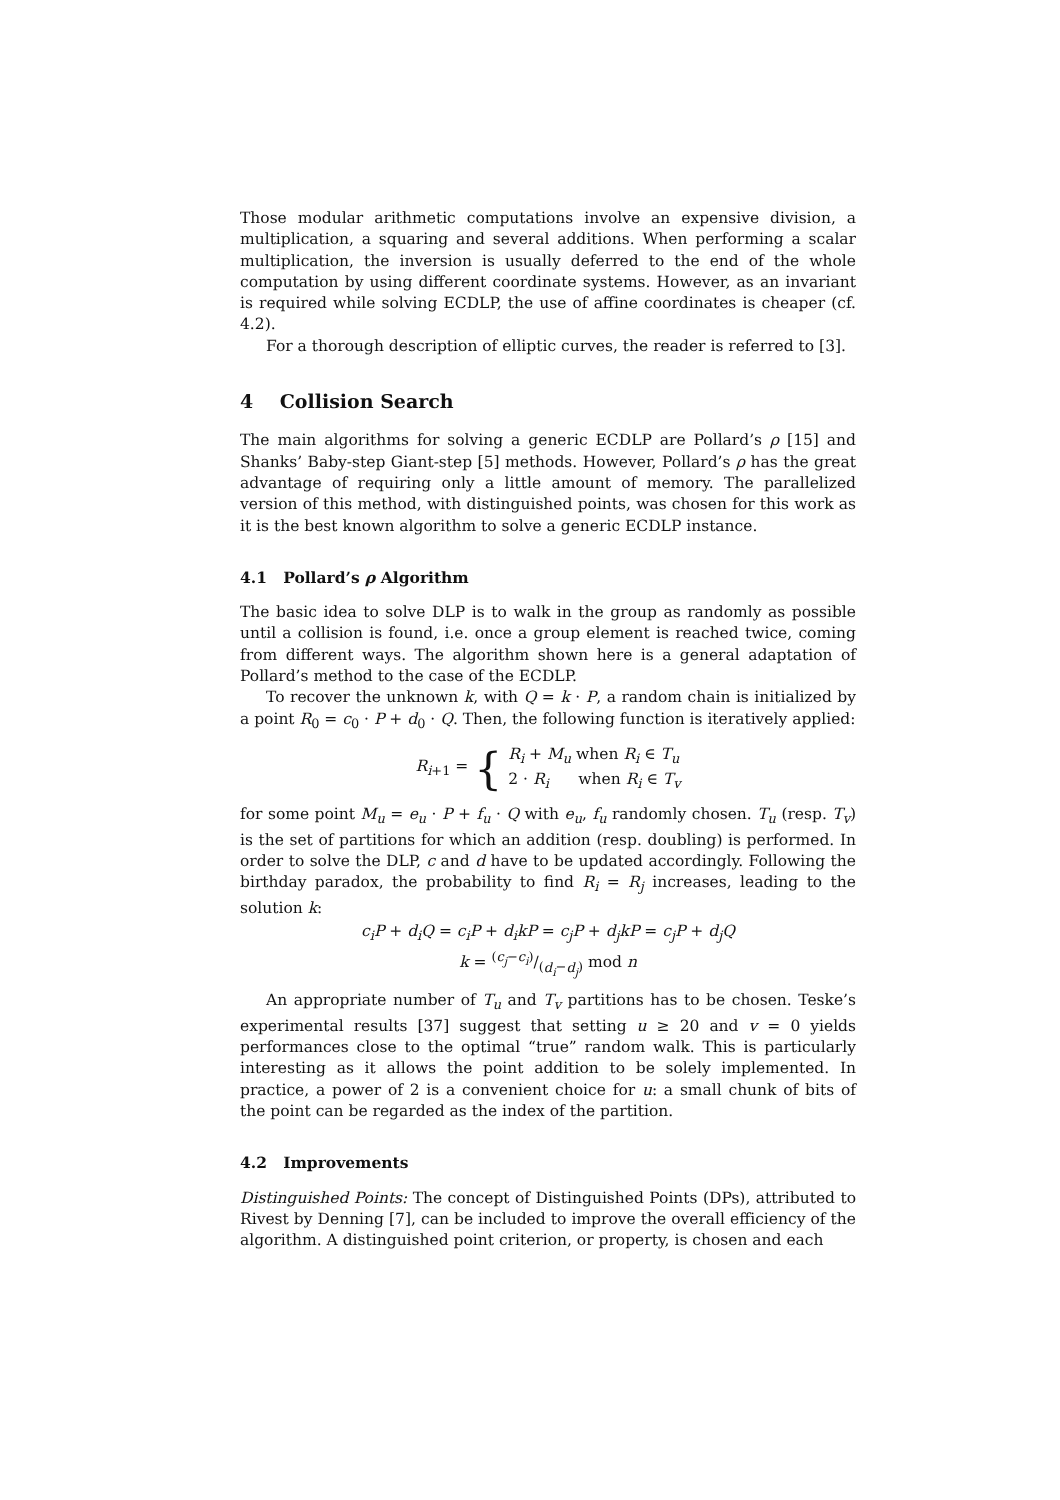Those modular arithmetic computations involve an expensive division, a multiplication, a squaring and several additions. When performing a scalar multiplication, the inversion is usually deferred to the end of the whole computation by using different coordinate systems. However, as an invariant is required while solving ECDLP, the use of affine coordinates is cheaper (cf. 4.2).
For a thorough description of elliptic curves, the reader is referred to [3].
4 Collision Search
The main algorithms for solving a generic ECDLP are Pollard’s ρ [15] and Shanks’ Baby-step Giant-step [5] methods. However, Pollard’s ρ has the great advantage of requiring only a little amount of memory. The parallelized version of this method, with distinguished points, was chosen for this work as it is the best known algorithm to solve a generic ECDLP instance.
4.1 Pollard’s ρ Algorithm
The basic idea to solve DLP is to walk in the group as randomly as possible until a collision is found, i.e. once a group element is reached twice, coming from different ways. The algorithm shown here is a general adaptation of Pollard’s method to the case of the ECDLP.
To recover the unknown k, with Q = k · P, a random chain is initialized by a point R<sub>0</sub> = c<sub>0</sub> · P + d<sub>0</sub> · Q. Then, the following function is iteratively applied:
R<sub>i+1</sub> = { R<sub>i</sub> + M<sub>u</sub> when R<sub>i</sub> ∈ T<sub>u</sub>
2 · R<sub>i</sub> when R<sub>i</sub> ∈ T<sub>v</sub>
for some point M<sub>u</sub> = e<sub>u</sub> · P + f<sub>u</sub> · Q with e<sub>u</sub>, f<sub>u</sub> randomly chosen. T<sub>u</sub> (resp. T<sub>v</sub>) is the set of partitions for which an addition (resp. doubling) is performed. In order to solve the DLP, c and d have to be updated accordingly. Following the birthday paradox, the probability to find R<sub>i</sub> = R<sub>j</sub> increases, leading to the solution k:
c<sub>i</sub>P + d<sub>i</sub>Q = c<sub>i</sub>P + d<sub>i</sub>kP = c<sub>j</sub>P + d<sub>j</sub>kP = c<sub>j</sub>P + d<sub>j</sub>Q
k = (c<sub>j</sub>−c<sub>i</sub>)/(d<sub>i</sub>−d<sub>j</sub>) mod n
An appropriate number of T<sub>u</sub> and T<sub>v</sub> partitions has to be chosen. Teske’s experimental results [37] suggest that setting u ≥ 20 and v = 0 yields performances close to the optimal “true” random walk. This is particularly interesting as it allows the point addition to be solely implemented. In practice, a power of 2 is a convenient choice for u: a small chunk of bits of the point can be regarded as the index of the partition.
4.2 Improvements
Distinguished Points: The concept of Distinguished Points (DPs), attributed to Rivest by Denning [7], can be included to improve the overall efficiency of the algorithm. A distinguished point criterion, or property, is chosen and each